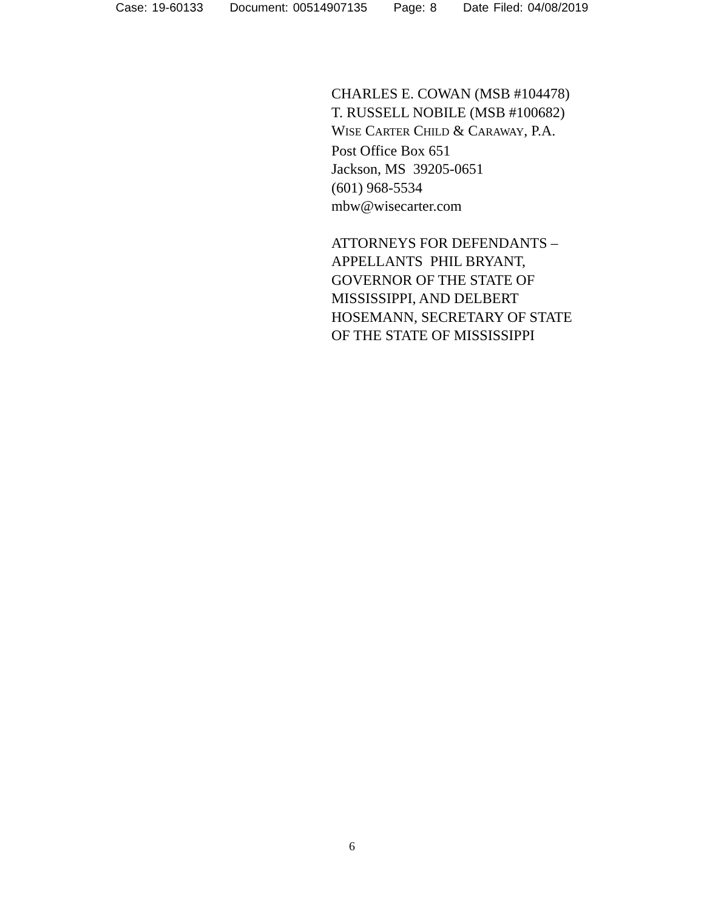Case: 19-60133 Document: 00514907135 Page: 8 Date Filed: 04/08/2019
CHARLES E. COWAN (MSB #104478)
T. RUSSELL NOBILE (MSB #100682)
WISE CARTER CHILD & CARAWAY, P.A.
Post Office Box 651
Jackson, MS 39205-0651
(601) 968-5534
mbw@wisecarter.com
ATTORNEYS FOR DEFENDANTS –
APPELLANTS PHIL BRYANT,
GOVERNOR OF THE STATE OF
MISSISSIPPI, AND DELBERT
HOSEMANN, SECRETARY OF STATE
OF THE STATE OF MISSISSIPPI
6